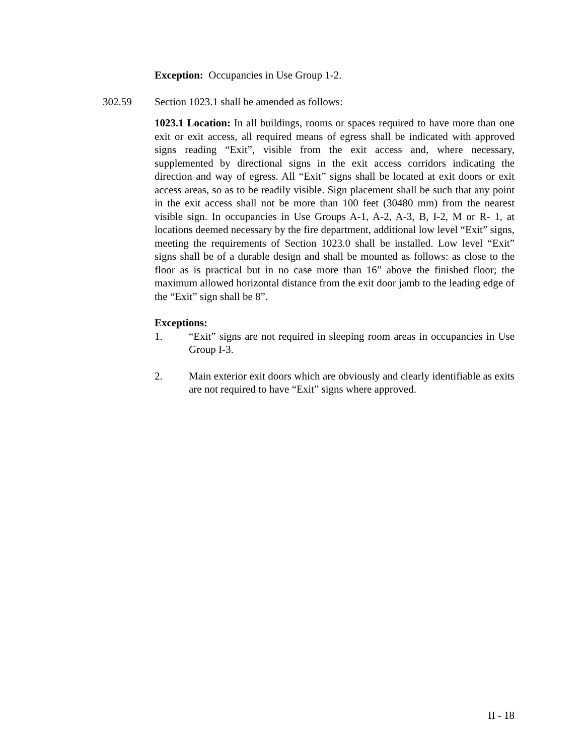Exception: Occupancies in Use Group 1-2.
302.59 Section 1023.1 shall be amended as follows:
1023.1 Location: In all buildings, rooms or spaces required to have more than one exit or exit access, all required means of egress shall be indicated with approved signs reading “Exit”, visible from the exit access and, where necessary, supplemented by directional signs in the exit access corridors indicating the direction and way of egress. All “Exit” signs shall be located at exit doors or exit access areas, so as to be readily visible. Sign placement shall be such that any point in the exit access shall not be more than 100 feet (30480 mm) from the nearest visible sign. In occupancies in Use Groups A-1, A-2, A-3, B, I-2, M or R- 1, at locations deemed necessary by the fire department, additional low level “Exit” signs, meeting the requirements of Section 1023.0 shall be installed. Low level “Exit” signs shall be of a durable design and shall be mounted as follows: as close to the floor as is practical but in no case more than 16” above the finished floor; the maximum allowed horizontal distance from the exit door jamb to the leading edge of the “Exit” sign shall be 8”.
Exceptions:
1. “Exit” signs are not required in sleeping room areas in occupancies in Use Group I-3.
2. Main exterior exit doors which are obviously and clearly identifiable as exits are not required to have “Exit” signs where approved.
II - 18